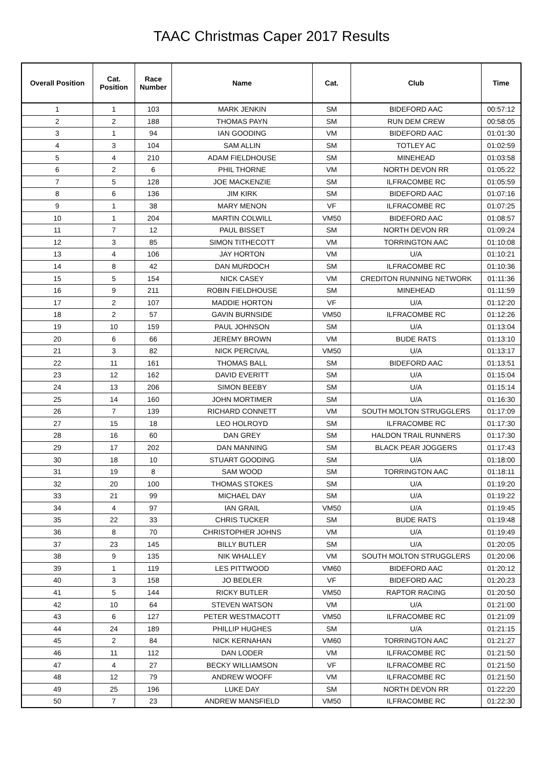TAAC Christmas Caper 2017 Results
| Overall Position | Cat. Position | Race Number | Name | Cat. | Club | Time |
| --- | --- | --- | --- | --- | --- | --- |
| 1 | 1 | 103 | MARK JENKIN | SM | BIDEFORD AAC | 00:57:12 |
| 2 | 2 | 188 | THOMAS PAYN | SM | RUN DEM CREW | 00:58:05 |
| 3 | 1 | 94 | IAN GOODING | VM | BIDEFORD AAC | 01:01:30 |
| 4 | 3 | 104 | SAM ALLIN | SM | TOTLEY AC | 01:02:59 |
| 5 | 4 | 210 | ADAM FIELDHOUSE | SM | MINEHEAD | 01:03:58 |
| 6 | 2 | 6 | PHIL THORNE | VM | NORTH DEVON RR | 01:05:22 |
| 7 | 5 | 128 | JOE MACKENZIE | SM | ILFRACOMBE RC | 01:05:59 |
| 8 | 6 | 136 | JIM KIRK | SM | BIDEFORD AAC | 01:07:16 |
| 9 | 1 | 38 | MARY MENON | VF | ILFRACOMBE RC | 01:07:25 |
| 10 | 1 | 204 | MARTIN COLWILL | VM50 | BIDEFORD AAC | 01:08:57 |
| 11 | 7 | 12 | PAUL BISSET | SM | NORTH DEVON RR | 01:09:24 |
| 12 | 3 | 85 | SIMON TITHECOTT | VM | TORRINGTON AAC | 01:10:08 |
| 13 | 4 | 106 | JAY HORTON | VM | U/A | 01:10:21 |
| 14 | 8 | 42 | DAN MURDOCH | SM | ILFRACOMBE RC | 01:10:36 |
| 15 | 5 | 154 | NICK CASEY | VM | CREDITON RUNNING NETWORK | 01:11:36 |
| 16 | 9 | 211 | ROBIN FIELDHOUSE | SM | MINEHEAD | 01:11:59 |
| 17 | 2 | 107 | MADDIE HORTON | VF | U/A | 01:12:20 |
| 18 | 2 | 57 | GAVIN BURNSIDE | VM50 | ILFRACOMBE RC | 01:12:26 |
| 19 | 10 | 159 | PAUL JOHNSON | SM | U/A | 01:13:04 |
| 20 | 6 | 66 | JEREMY BROWN | VM | BUDE RATS | 01:13:10 |
| 21 | 3 | 82 | NICK PERCIVAL | VM50 | U/A | 01:13:17 |
| 22 | 11 | 161 | THOMAS BALL | SM | BIDEFORD AAC | 01:13:51 |
| 23 | 12 | 162 | DAVID EVERITT | SM | U/A | 01:15:04 |
| 24 | 13 | 206 | SIMON BEEBY | SM | U/A | 01:15:14 |
| 25 | 14 | 160 | JOHN MORTIMER | SM | U/A | 01:16:30 |
| 26 | 7 | 139 | RICHARD CONNETT | VM | SOUTH MOLTON STRUGGLERS | 01:17:09 |
| 27 | 15 | 18 | LEO HOLROYD | SM | ILFRACOMBE RC | 01:17:30 |
| 28 | 16 | 60 | DAN GREY | SM | HALDON TRAIL RUNNERS | 01:17:30 |
| 29 | 17 | 202 | DAN MANNING | SM | BLACK PEAR JOGGERS | 01:17:43 |
| 30 | 18 | 10 | STUART GOODING | SM | U/A | 01:18:00 |
| 31 | 19 | 8 | SAM WOOD | SM | TORRINGTON AAC | 01:18:11 |
| 32 | 20 | 100 | THOMAS STOKES | SM | U/A | 01:19:20 |
| 33 | 21 | 99 | MICHAEL DAY | SM | U/A | 01:19:22 |
| 34 | 4 | 97 | IAN GRAIL | VM50 | U/A | 01:19:45 |
| 35 | 22 | 33 | CHRIS TUCKER | SM | BUDE RATS | 01:19:48 |
| 36 | 8 | 70 | CHRISTOPHER JOHNS | VM | U/A | 01:19:49 |
| 37 | 23 | 145 | BILLY BUTLER | SM | U/A | 01:20:05 |
| 38 | 9 | 135 | NIK WHALLEY | VM | SOUTH MOLTON STRUGGLERS | 01:20:06 |
| 39 | 1 | 119 | LES PITTWOOD | VM60 | BIDEFORD AAC | 01:20:12 |
| 40 | 3 | 158 | JO BEDLER | VF | BIDEFORD AAC | 01:20:23 |
| 41 | 5 | 144 | RICKY BUTLER | VM50 | RAPTOR RACING | 01:20:50 |
| 42 | 10 | 64 | STEVEN WATSON | VM | U/A | 01:21:00 |
| 43 | 6 | 127 | PETER WESTMACOTT | VM50 | ILFRACOMBE RC | 01:21:09 |
| 44 | 24 | 189 | PHILLIP HUGHES | SM | U/A | 01:21:15 |
| 45 | 2 | 84 | NICK KERNAHAN | VM60 | TORRINGTON AAC | 01:21:27 |
| 46 | 11 | 112 | DAN LODER | VM | ILFRACOMBE RC | 01:21:50 |
| 47 | 4 | 27 | BECKY WILLIAMSON | VF | ILFRACOMBE RC | 01:21:50 |
| 48 | 12 | 79 | ANDREW WOOFF | VM | ILFRACOMBE RC | 01:21:50 |
| 49 | 25 | 196 | LUKE DAY | SM | NORTH DEVON RR | 01:22:20 |
| 50 | 7 | 23 | ANDREW MANSFIELD | VM50 | ILFRACOMBE RC | 01:22:30 |